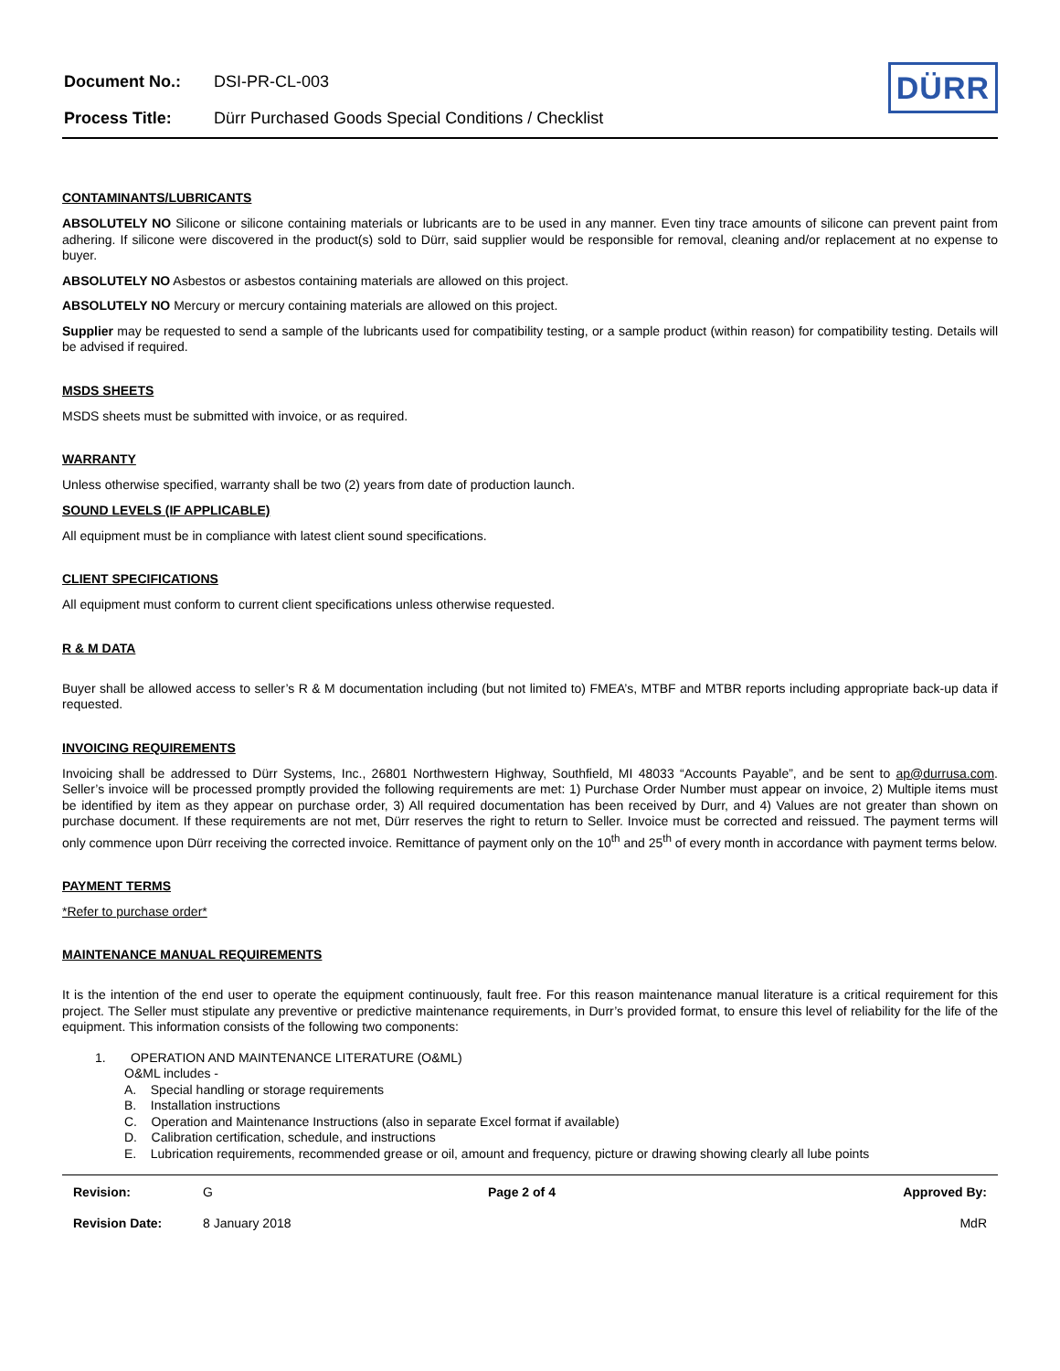| Document No.: | DSI-PR-CL-003 |
| Process Title: | Dürr Purchased Goods Special Conditions / Checklist |
DÜRR
CONTAMINANTS/LUBRICANTS
ABSOLUTELY NO Silicone or silicone containing materials or lubricants are to be used in any manner. Even tiny trace amounts of silicone can prevent paint from adhering. If silicone were discovered in the product(s) sold to Dürr, said supplier would be responsible for removal, cleaning and/or replacement at no expense to buyer.
ABSOLUTELY NO Asbestos or asbestos containing materials are allowed on this project.
ABSOLUTELY NO Mercury or mercury containing materials are allowed on this project.
Supplier may be requested to send a sample of the lubricants used for compatibility testing, or a sample product (within reason) for compatibility testing. Details will be advised if required.
MSDS SHEETS
MSDS sheets must be submitted with invoice, or as required.
WARRANTY
Unless otherwise specified, warranty shall be two (2) years from date of production launch.
SOUND LEVELS (IF APPLICABLE)
All equipment must be in compliance with latest client sound specifications.
CLIENT SPECIFICATIONS
All equipment must conform to current client specifications unless otherwise requested.
R & M DATA
Buyer shall be allowed access to seller’s R & M documentation including (but not limited to) FMEA’s, MTBF and MTBR reports including appropriate back-up data if requested.
INVOICING REQUIREMENTS
Invoicing shall be addressed to Dürr Systems, Inc., 26801 Northwestern Highway, Southfield, MI 48033 “Accounts Payable”, and be sent to ap@durrusa.com. Seller’s invoice will be processed promptly provided the following requirements are met: 1) Purchase Order Number must appear on invoice, 2) Multiple items must be identified by item as they appear on purchase order, 3) All required documentation has been received by Durr, and 4) Values are not greater than shown on purchase document. If these requirements are not met, Dürr reserves the right to return to Seller. Invoice must be corrected and reissued. The payment terms will only commence upon Dürr receiving the corrected invoice. Remittance of payment only on the 10<sup>th</sup> and 25<sup>th</sup> of every month in accordance with payment terms below.
PAYMENT TERMS
*Refer to purchase order*
MAINTENANCE MANUAL REQUIREMENTS
It is the intention of the end user to operate the equipment continuously, fault free. For this reason maintenance manual literature is a critical requirement for this project. The Seller must stipulate any preventive or predictive maintenance requirements, in Durr’s provided format, to ensure this level of reliability for the life of the equipment. This information consists of the following two components:
1. OPERATION AND MAINTENANCE LITERATURE (O&ML)
O&ML includes -
A. Special handling or storage requirements
B. Installation instructions
C. Operation and Maintenance Instructions (also in separate Excel format if available)
D. Calibration certification, schedule, and instructions
E. Lubrication requirements, recommended grease or oil, amount and frequency, picture or drawing showing clearly all lube points
| Revision: | G | Page 2 of 4 | Approved By: |
| Revision Date: | 8 January 2018 | | MdR |